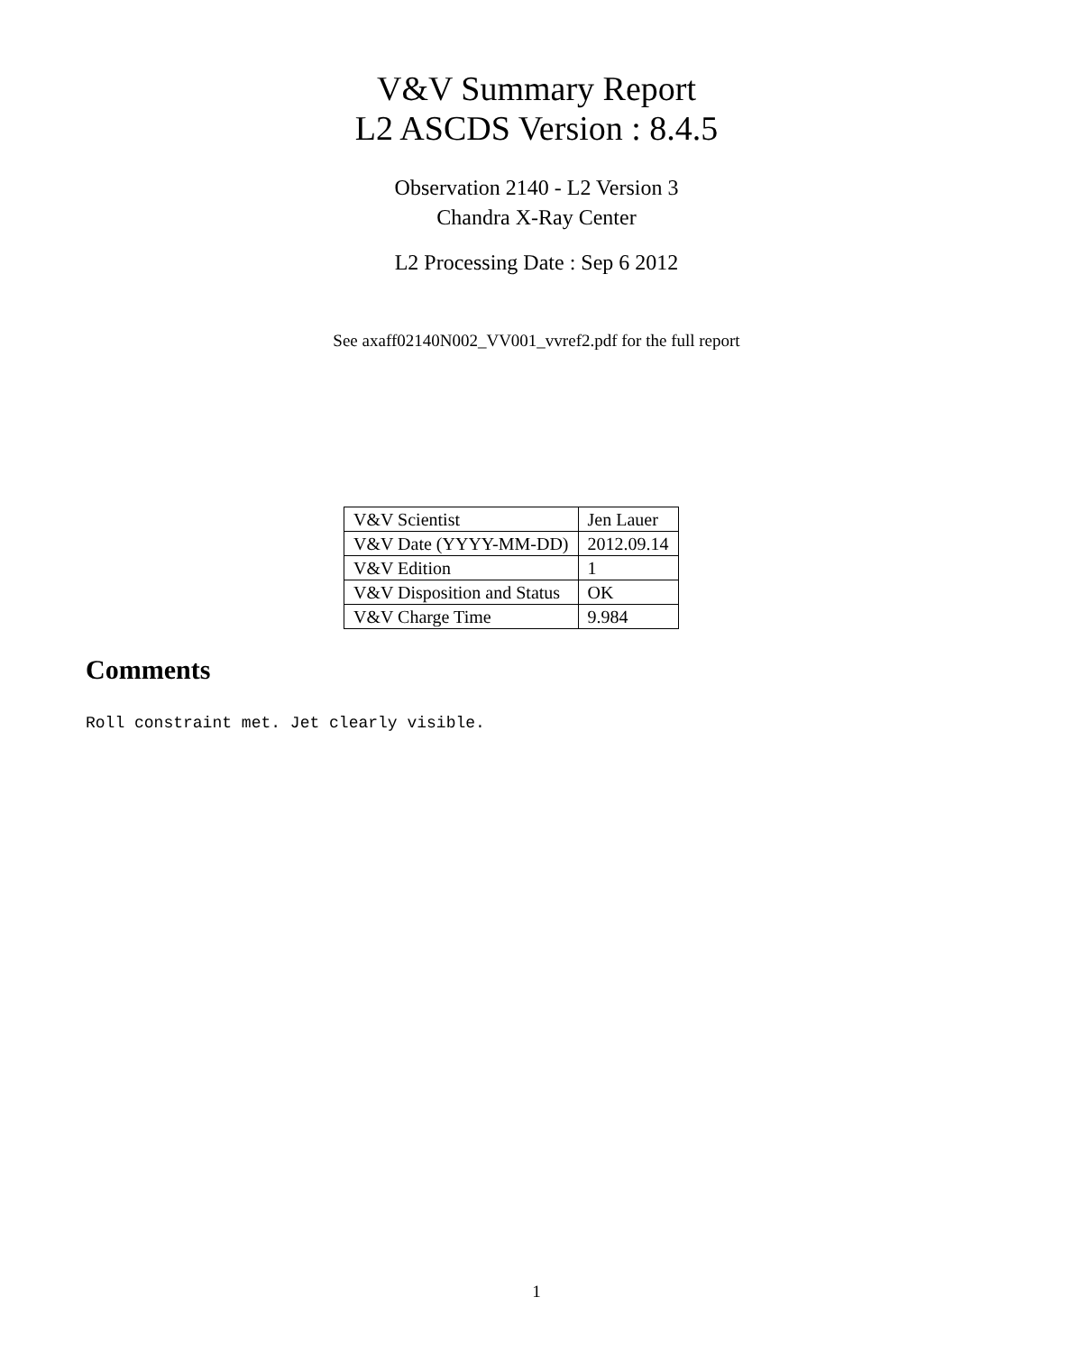V&V Summary Report
L2 ASCDS Version : 8.4.5
Observation 2140 - L2 Version 3
Chandra X-Ray Center
L2 Processing Date : Sep 6 2012
See axaff02140N002_VV001_vvref2.pdf for the full report
| V&V Scientist | Jen Lauer |
| V&V Date (YYYY-MM-DD) | 2012.09.14 |
| V&V Edition | 1 |
| V&V Disposition and Status | OK |
| V&V Charge Time | 9.984 |
Comments
Roll constraint met. Jet clearly visible.
1